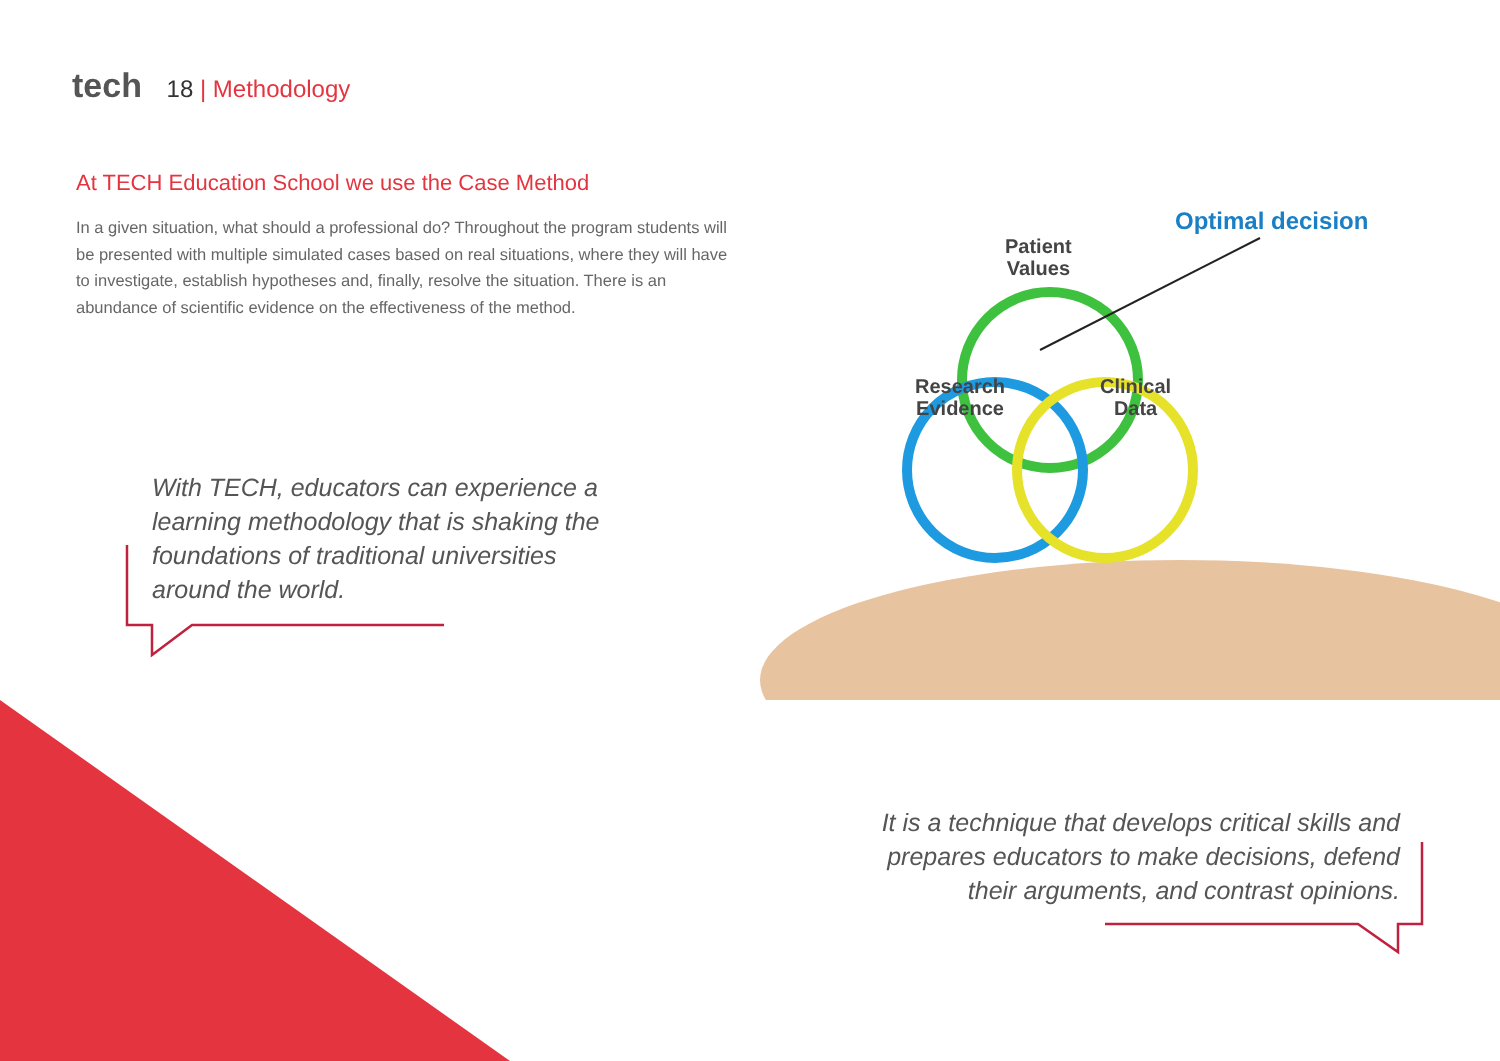tech 18 | Methodology
At TECH Education School we use the Case Method
In a given situation, what should a professional do? Throughout the program students will be presented with multiple simulated cases based on real situations, where they will have to investigate, establish hypotheses and, finally, resolve the situation. There is an abundance of scientific evidence on the effectiveness of the method.
Patient
Values
Research
Evidence
Clinical
Data
Optimal decision
With TECH, educators can experience a learning methodology that is shaking the foundations of traditional universities around the world.
It is a technique that develops critical skills and prepares educators to make decisions, defend their arguments, and contrast opinions.